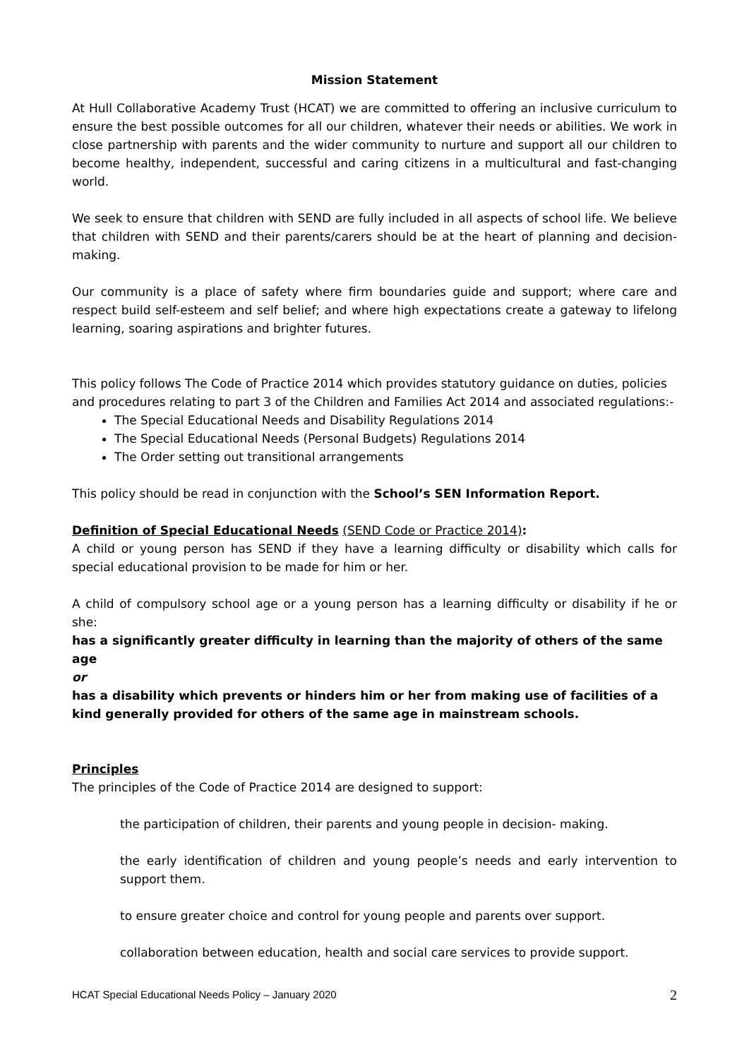Mission Statement
At Hull Collaborative Academy Trust (HCAT) we are committed to offering an inclusive curriculum to ensure the best possible outcomes for all our children, whatever their needs or abilities. We work in close partnership with parents and the wider community to nurture and support all our children to become healthy, independent, successful and caring citizens in a multicultural and fast-changing world.
We seek to ensure that children with SEND are fully included in all aspects of school life. We believe that children with SEND and their parents/carers should be at the heart of planning and decision-making.
Our community is a place of safety where firm boundaries guide and support; where care and respect build self-esteem and self belief; and where high expectations create a gateway to lifelong learning, soaring aspirations and brighter futures.
This policy follows The Code of Practice 2014 which provides statutory guidance on duties, policies and procedures relating to part 3 of the Children and Families Act 2014 and associated regulations:-
The Special Educational Needs and Disability Regulations 2014
The Special Educational Needs (Personal Budgets) Regulations 2014
The Order setting out transitional arrangements
This policy should be read in conjunction with the School’s SEN Information Report.
Definition of Special Educational Needs (SEND Code or Practice 2014):
A child or young person has SEND if they have a learning difficulty or disability which calls for special educational provision to be made for him or her.
A child of compulsory school age or a young person has a learning difficulty or disability if he or she:
has a significantly greater difficulty in learning than the majority of others of the same age
or
has a disability which prevents or hinders him or her from making use of facilities of a kind generally provided for others of the same age in mainstream schools.
Principles
The principles of the Code of Practice 2014 are designed to support:
the participation of children, their parents and young people in decision- making.
the early identification of children and young people’s needs and early intervention to support them.
to ensure greater choice and control for young people and parents over support.
collaboration between education, health and social care services to provide support.
HCAT Special Educational Needs Policy – January 2020 2